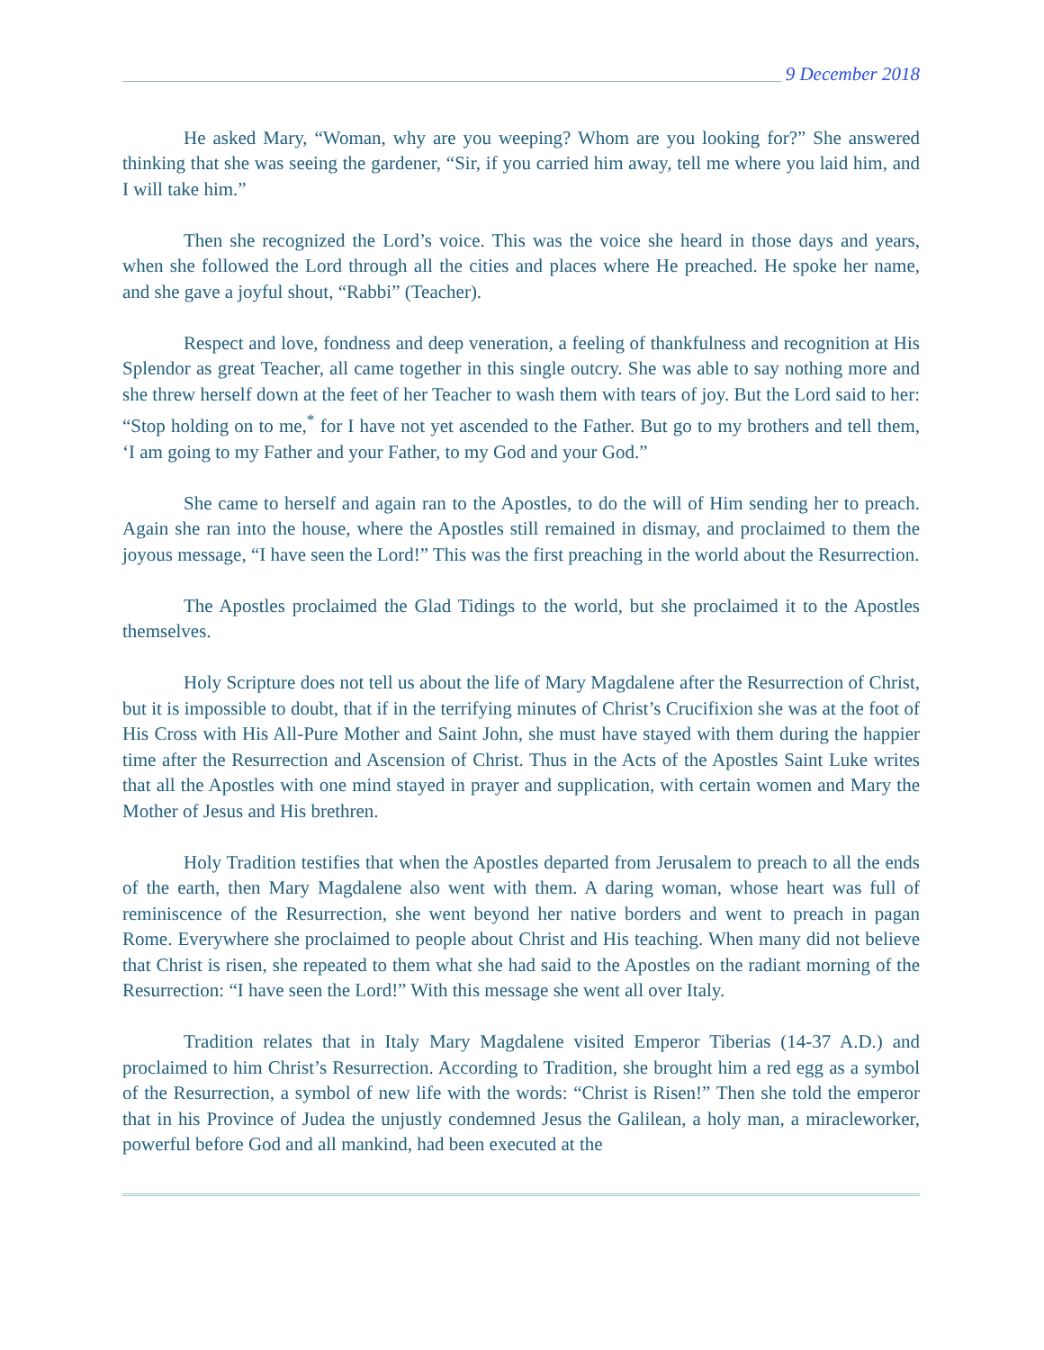9 December 2018
He asked Mary, “Woman, why are you weeping? Whom are you looking for?” She answered thinking that she was seeing the gardener, “Sir, if you carried him away, tell me where you laid him, and I will take him.”
Then she recognized the Lord’s voice. This was the voice she heard in those days and years, when she followed the Lord through all the cities and places where He preached. He spoke her name, and she gave a joyful shout, “Rabbi” (Teacher).
Respect and love, fondness and deep veneration, a feeling of thankfulness and recognition at His Splendor as great Teacher, all came together in this single outcry. She was able to say nothing more and she threw herself down at the feet of her Teacher to wash them with tears of joy. But the Lord said to her: “Stop holding on to me,<sup>*</sup> for I have not yet ascended to the Father. But go to my brothers and tell them, ‘I am going to my Father and your Father, to my God and your God.”
She came to herself and again ran to the Apostles, to do the will of Him sending her to preach. Again she ran into the house, where the Apostles still remained in dismay, and proclaimed to them the joyous message, “I have seen the Lord!” This was the first preaching in the world about the Resurrection.
The Apostles proclaimed the Glad Tidings to the world, but she proclaimed it to the Apostles themselves.
Holy Scripture does not tell us about the life of Mary Magdalene after the Resurrection of Christ, but it is impossible to doubt, that if in the terrifying minutes of Christ’s Crucifixion she was at the foot of His Cross with His All-Pure Mother and Saint John, she must have stayed with them during the happier time after the Resurrection and Ascension of Christ. Thus in the Acts of the Apostles Saint Luke writes that all the Apostles with one mind stayed in prayer and supplication, with certain women and Mary the Mother of Jesus and His brethren.
Holy Tradition testifies that when the Apostles departed from Jerusalem to preach to all the ends of the earth, then Mary Magdalene also went with them. A daring woman, whose heart was full of reminiscence of the Resurrection, she went beyond her native borders and went to preach in pagan Rome. Everywhere she proclaimed to people about Christ and His teaching. When many did not believe that Christ is risen, she repeated to them what she had said to the Apostles on the radiant morning of the Resurrection: “I have seen the Lord!” With this message she went all over Italy.
Tradition relates that in Italy Mary Magdalene visited Emperor Tiberias (14-37 A.D.) and proclaimed to him Christ’s Resurrection. According to Tradition, she brought him a red egg as a symbol of the Resurrection, a symbol of new life with the words: “Christ is Risen!” Then she told the emperor that in his Province of Judea the unjustly condemned Jesus the Galilean, a holy man, a miracleworker, powerful before God and all mankind, had been executed at the